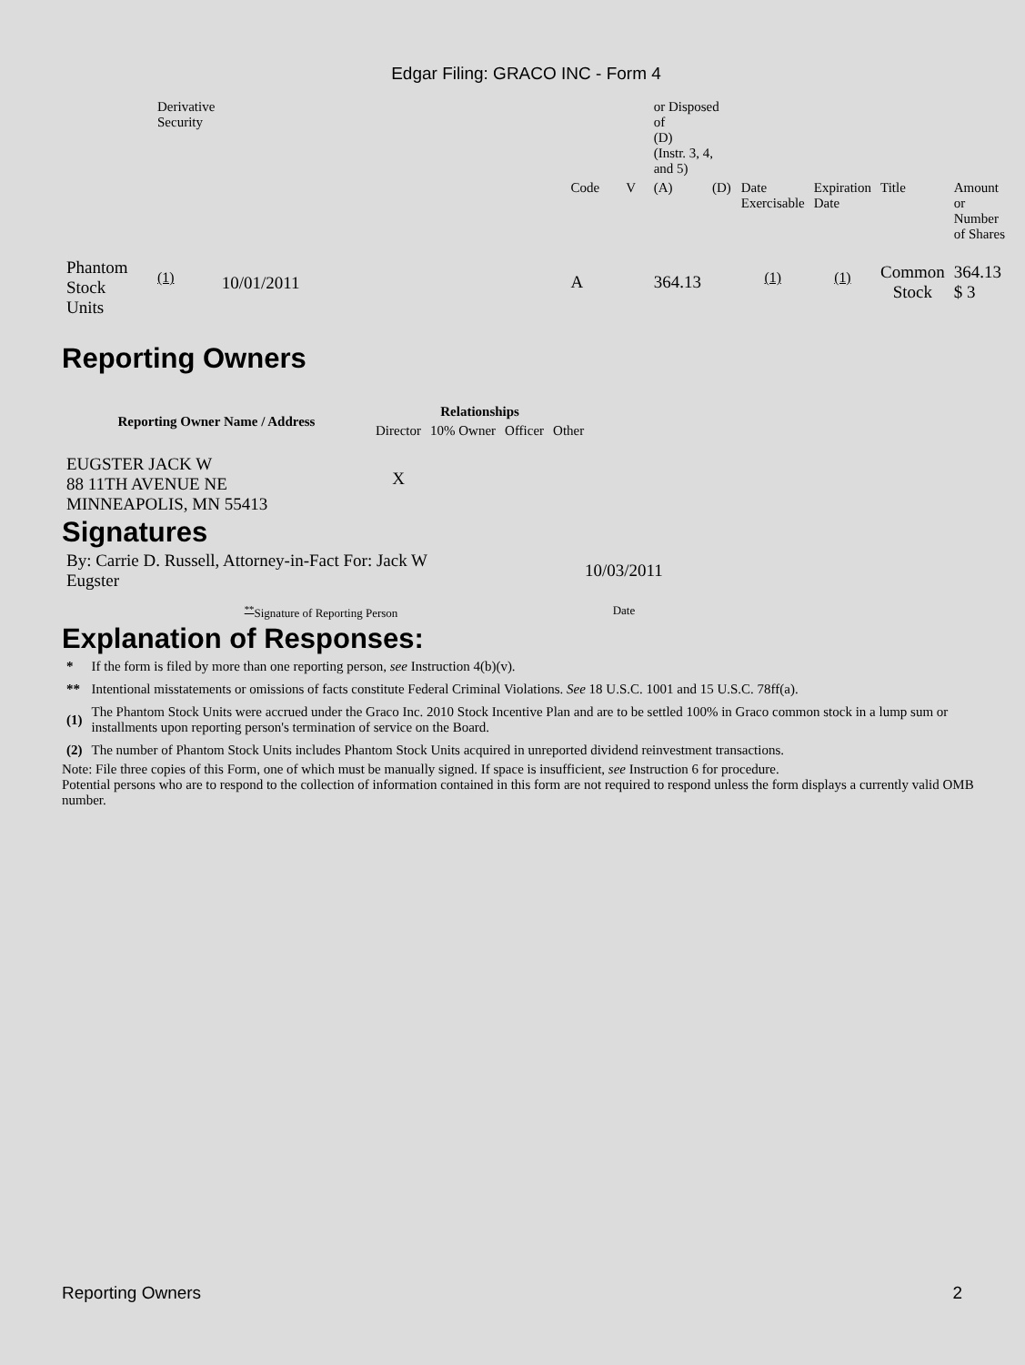Edgar Filing: GRACO INC - Form 4
| | Derivative Security | | | | or Disposed of (D) (Instr. 3, 4, and 5) | | | | | |
| | | | Code | V | (A) | (D) | Date Exercisable | Expiration Date | Title | Amount or Number of Shares |
| Phantom Stock Units | <sup>(1)</sup> 10/01/2011 | | A | | 364.13 | | <sup>(1)</sup> | <sup>(1)</sup> | Common Stock | 364.13 $ 3 |
Reporting Owners
| Reporting Owner Name / Address | Relationships | | | |
| --- | --- | --- | --- | --- |
| | Director | 10% Owner | Officer | Other |
| EUGSTER JACK W 88 11TH AVENUE NE MINNEAPOLIS, MN 55413 | X | | | |
Signatures
| By: Carrie D. Russell, Attorney-in-Fact For: Jack W Eugster | 10/03/2011 |
| <sup>**</sup> Signature of Reporting Person | Date |
Explanation of Responses:
| * | If the form is filed by more than one reporting person, see Instruction 4(b)(v). |
| ** | Intentional misstatements or omissions of facts constitute Federal Criminal Violations. See 18 U.S.C. 1001 and 15 U.S.C. 78ff(a). |
| (1) | The Phantom Stock Units were accrued under the Graco Inc. 2010 Stock Incentive Plan and are to be settled 100% in Graco common stock in a lump sum or installments upon reporting person's termination of service on the Board. |
| (2) | The number of Phantom Stock Units includes Phantom Stock Units acquired in unreported dividend reinvestment transactions. |
Note: File three copies of this Form, one of which must be manually signed. If space is insufficient, see Instruction 6 for procedure.
Potential persons who are to respond to the collection of information contained in this form are not required to respond unless the form displays a currently valid OMB number.
Reporting Owners 2